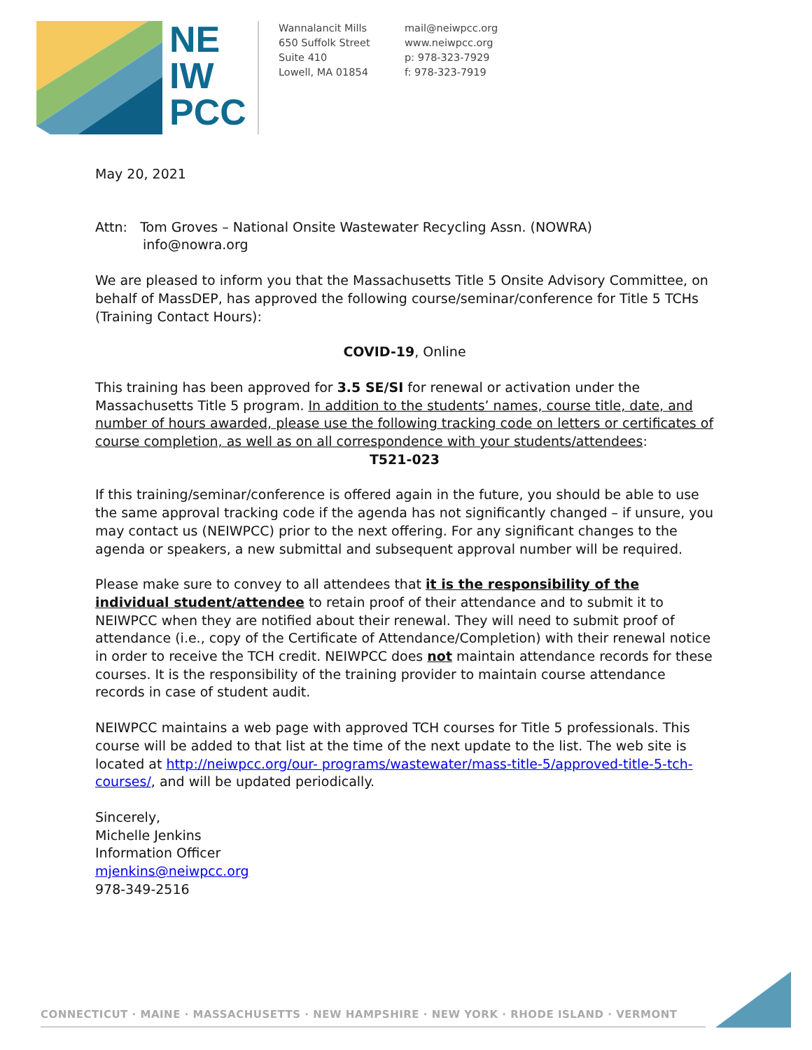NE
IW
PCC
Wannalancit Mills
650 Suffolk Street
Suite 410
Lowell, MA 01854
mail@neiwpcc.org
www.neiwpcc.org
p: 978-323-7929
f: 978-323-7919
May 20, 2021
Attn: Tom Groves – National Onsite Wastewater Recycling Assn. (NOWRA)
info@nowra.org
We are pleased to inform you that the Massachusetts Title 5 Onsite Advisory Committee, on behalf of MassDEP, has approved the following course/seminar/conference for Title 5 TCHs (Training Contact Hours):
COVID-19, Online
This training has been approved for 3.5 SE/SI for renewal or activation under the Massachusetts Title 5 program. In addition to the students’ names, course title, date, and number of hours awarded, please use the following tracking code on letters or certificates of course completion, as well as on all correspondence with your students/attendees:
T521-023
If this training/seminar/conference is offered again in the future, you should be able to use the same approval tracking code if the agenda has not significantly changed – if unsure, you may contact us (NEIWPCC) prior to the next offering. For any significant changes to the agenda or speakers, a new submittal and subsequent approval number will be required.
Please make sure to convey to all attendees that it is the responsibility of the individual student/attendee to retain proof of their attendance and to submit it to NEIWPCC when they are notified about their renewal. They will need to submit proof of attendance (i.e., copy of the Certificate of Attendance/Completion) with their renewal notice in order to receive the TCH credit. NEIWPCC does not maintain attendance records for these courses. It is the responsibility of the training provider to maintain course attendance records in case of student audit.
NEIWPCC maintains a web page with approved TCH courses for Title 5 professionals. This course will be added to that list at the time of the next update to the list. The web site is located at http://neiwpcc.org/our- programs/wastewater/mass-title-5/approved-title-5-tch-courses/, and will be updated periodically.
Sincerely,
Michelle Jenkins
Information Officer
mjenkins@neiwpcc.org
978-349-2516
CONNECTICUT · MAINE · MASSACHUSETTS · NEW HAMPSHIRE · NEW YORK · RHODE ISLAND · VERMONT